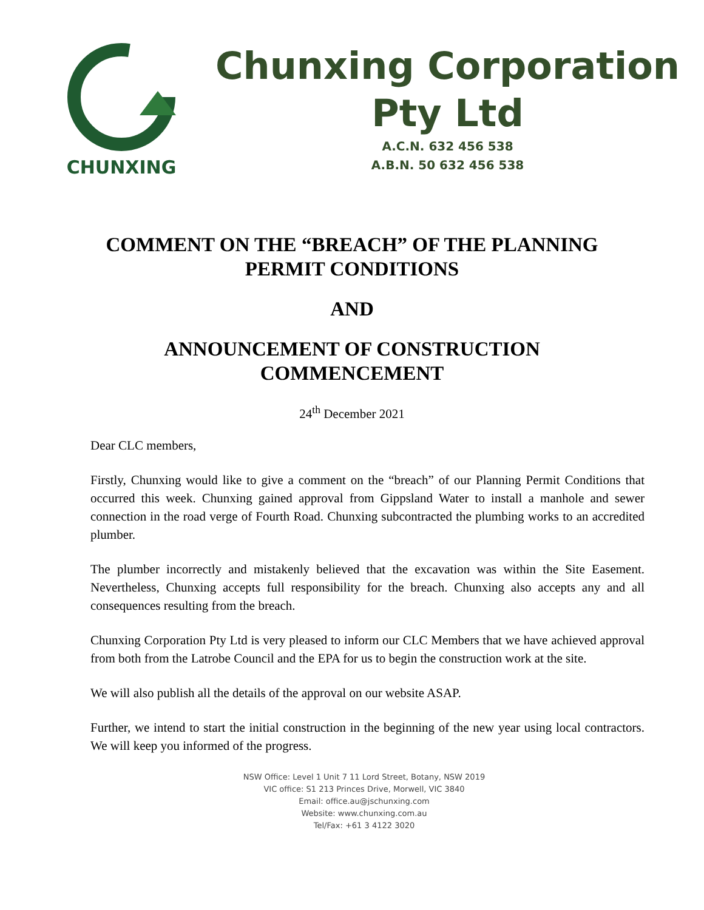CHUNXING
Chunxing Corporation
Pty Ltd
A.C.N. 632 456 538
A.B.N. 50 632 456 538
COMMENT ON THE “BREACH” OF THE PLANNING
PERMIT CONDITIONS
AND
ANNOUNCEMENT OF CONSTRUCTION
COMMENCEMENT
24<sup>th</sup> December 2021
Dear CLC members,
Firstly, Chunxing would like to give a comment on the “breach” of our Planning Permit Conditions that occurred this week. Chunxing gained approval from Gippsland Water to install a manhole and sewer connection in the road verge of Fourth Road. Chunxing subcontracted the plumbing works to an accredited plumber.
The plumber incorrectly and mistakenly believed that the excavation was within the Site Easement. Nevertheless, Chunxing accepts full responsibility for the breach. Chunxing also accepts any and all consequences resulting from the breach.
Chunxing Corporation Pty Ltd is very pleased to inform our CLC Members that we have achieved approval from both from the Latrobe Council and the EPA for us to begin the construction work at the site.
We will also publish all the details of the approval on our website ASAP.
Further, we intend to start the initial construction in the beginning of the new year using local contractors. We will keep you informed of the progress.
NSW Office: Level 1 Unit 7 11 Lord Street, Botany, NSW 2019
VIC office: S1 213 Princes Drive, Morwell, VIC 3840
Email: office.au@jschunxing.com
Website: www.chunxing.com.au
Tel/Fax: +61 3 4122 3020